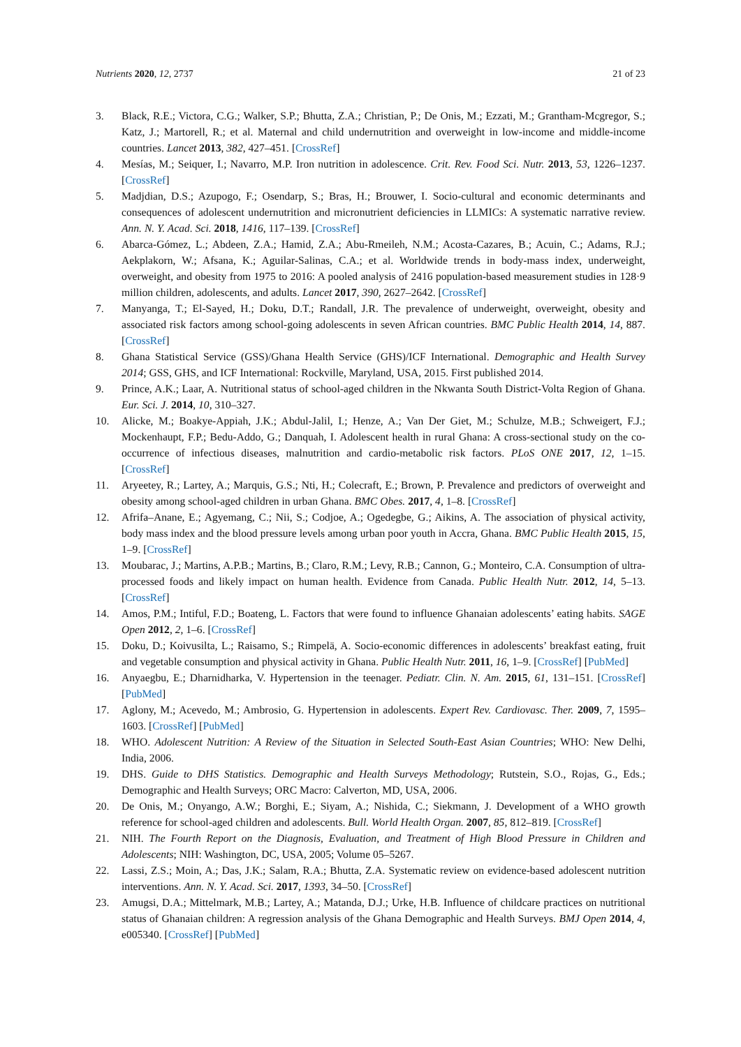Nutrients 2020, 12, 2737 21 of 23
3. Black, R.E.; Victora, C.G.; Walker, S.P.; Bhutta, Z.A.; Christian, P.; De Onis, M.; Ezzati, M.; Grantham-Mcgregor, S.; Katz, J.; Martorell, R.; et al. Maternal and child undernutrition and overweight in low-income and middle-income countries. Lancet 2013, 382, 427–451. [CrossRef]
4. Mesías, M.; Seiquer, I.; Navarro, M.P. Iron nutrition in adolescence. Crit. Rev. Food Sci. Nutr. 2013, 53, 1226–1237. [CrossRef]
5. Madjdian, D.S.; Azupogo, F.; Osendarp, S.; Bras, H.; Brouwer, I. Socio-cultural and economic determinants and consequences of adolescent undernutrition and micronutrient deficiencies in LLMICs: A systematic narrative review. Ann. N. Y. Acad. Sci. 2018, 1416, 117–139. [CrossRef]
6. Abarca-Gómez, L.; Abdeen, Z.A.; Hamid, Z.A.; Abu-Rmeileh, N.M.; Acosta-Cazares, B.; Acuin, C.; Adams, R.J.; Aekplakorn, W.; Afsana, K.; Aguilar-Salinas, C.A.; et al. Worldwide trends in body-mass index, underweight, overweight, and obesity from 1975 to 2016: A pooled analysis of 2416 population-based measurement studies in 128·9 million children, adolescents, and adults. Lancet 2017, 390, 2627–2642. [CrossRef]
7. Manyanga, T.; El-Sayed, H.; Doku, D.T.; Randall, J.R. The prevalence of underweight, overweight, obesity and associated risk factors among school-going adolescents in seven African countries. BMC Public Health 2014, 14, 887. [CrossRef]
8. Ghana Statistical Service (GSS)/Ghana Health Service (GHS)/ICF International. Demographic and Health Survey 2014; GSS, GHS, and ICF International: Rockville, Maryland, USA, 2015. First published 2014.
9. Prince, A.K.; Laar, A. Nutritional status of school-aged children in the Nkwanta South District-Volta Region of Ghana. Eur. Sci. J. 2014, 10, 310–327.
10. Alicke, M.; Boakye-Appiah, J.K.; Abdul-Jalil, I.; Henze, A.; Van Der Giet, M.; Schulze, M.B.; Schweigert, F.J.; Mockenhaupt, F.P.; Bedu-Addo, G.; Danquah, I. Adolescent health in rural Ghana: A cross-sectional study on the co-occurrence of infectious diseases, malnutrition and cardio-metabolic risk factors. PLoS ONE 2017, 12, 1–15. [CrossRef]
11. Aryeetey, R.; Lartey, A.; Marquis, G.S.; Nti, H.; Colecraft, E.; Brown, P. Prevalence and predictors of overweight and obesity among school-aged children in urban Ghana. BMC Obes. 2017, 4, 1–8. [CrossRef]
12. Afrifa–Anane, E.; Agyemang, C.; Nii, S.; Codjoe, A.; Ogedegbe, G.; Aikins, A. The association of physical activity, body mass index and the blood pressure levels among urban poor youth in Accra, Ghana. BMC Public Health 2015, 15, 1–9. [CrossRef]
13. Moubarac, J.; Martins, A.P.B.; Martins, B.; Claro, R.M.; Levy, R.B.; Cannon, G.; Monteiro, C.A. Consumption of ultra-processed foods and likely impact on human health. Evidence from Canada. Public Health Nutr. 2012, 14, 5–13. [CrossRef]
14. Amos, P.M.; Intiful, F.D.; Boateng, L. Factors that were found to influence Ghanaian adolescents’ eating habits. SAGE Open 2012, 2, 1–6. [CrossRef]
15. Doku, D.; Koivusilta, L.; Raisamo, S.; Rimpelä, A. Socio-economic differences in adolescents’ breakfast eating, fruit and vegetable consumption and physical activity in Ghana. Public Health Nutr. 2011, 16, 1–9. [CrossRef] [PubMed]
16. Anyaegbu, E.; Dharnidharka, V. Hypertension in the teenager. Pediatr. Clin. N. Am. 2015, 61, 131–151. [CrossRef] [PubMed]
17. Aglony, M.; Acevedo, M.; Ambrosio, G. Hypertension in adolescents. Expert Rev. Cardiovasc. Ther. 2009, 7, 1595–1603. [CrossRef] [PubMed]
18. WHO. Adolescent Nutrition: A Review of the Situation in Selected South-East Asian Countries; WHO: New Delhi, India, 2006.
19. DHS. Guide to DHS Statistics. Demographic and Health Surveys Methodology; Rutstein, S.O., Rojas, G., Eds.; Demographic and Health Surveys; ORC Macro: Calverton, MD, USA, 2006.
20. De Onis, M.; Onyango, A.W.; Borghi, E.; Siyam, A.; Nishida, C.; Siekmann, J. Development of a WHO growth reference for school-aged children and adolescents. Bull. World Health Organ. 2007, 85, 812–819. [CrossRef]
21. NIH. The Fourth Report on the Diagnosis, Evaluation, and Treatment of High Blood Pressure in Children and Adolescents; NIH: Washington, DC, USA, 2005; Volume 05–5267.
22. Lassi, Z.S.; Moin, A.; Das, J.K.; Salam, R.A.; Bhutta, Z.A. Systematic review on evidence-based adolescent nutrition interventions. Ann. N. Y. Acad. Sci. 2017, 1393, 34–50. [CrossRef]
23. Amugsi, D.A.; Mittelmark, M.B.; Lartey, A.; Matanda, D.J.; Urke, H.B. Influence of childcare practices on nutritional status of Ghanaian children: A regression analysis of the Ghana Demographic and Health Surveys. BMJ Open 2014, 4, e005340. [CrossRef] [PubMed]